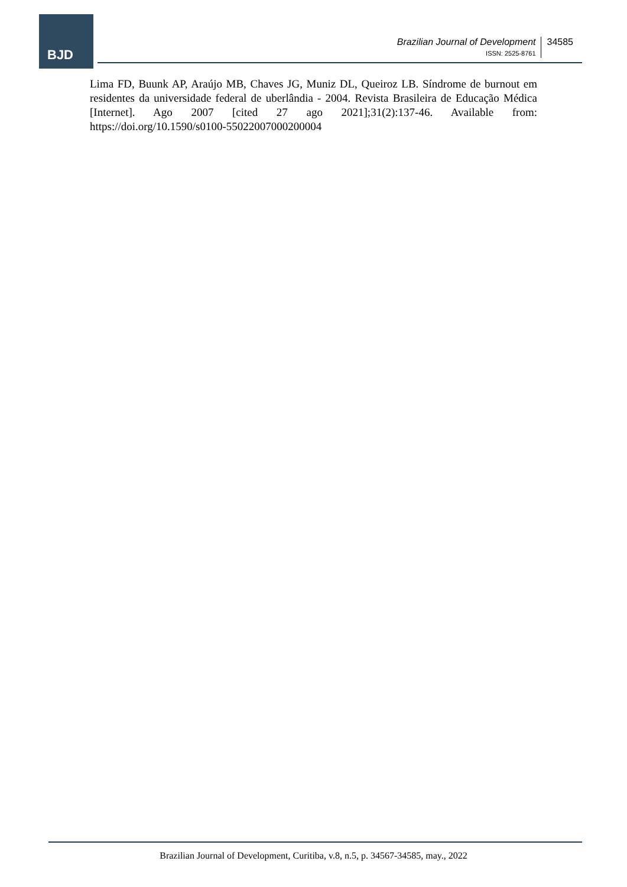BJD
Brazilian Journal of Development
ISSN: 2525-8761
34585
Lima FD, Buunk AP, Araújo MB, Chaves JG, Muniz DL, Queiroz LB. Síndrome de burnout em residentes da universidade federal de uberlândia - 2004. Revista Brasileira de Educação Médica [Internet]. Ago 2007 [cited 27 ago 2021];31(2):137-46. Available from: https://doi.org/10.1590/s0100-55022007000200004
Brazilian Journal of Development, Curitiba, v.8, n.5, p. 34567-34585, may., 2022